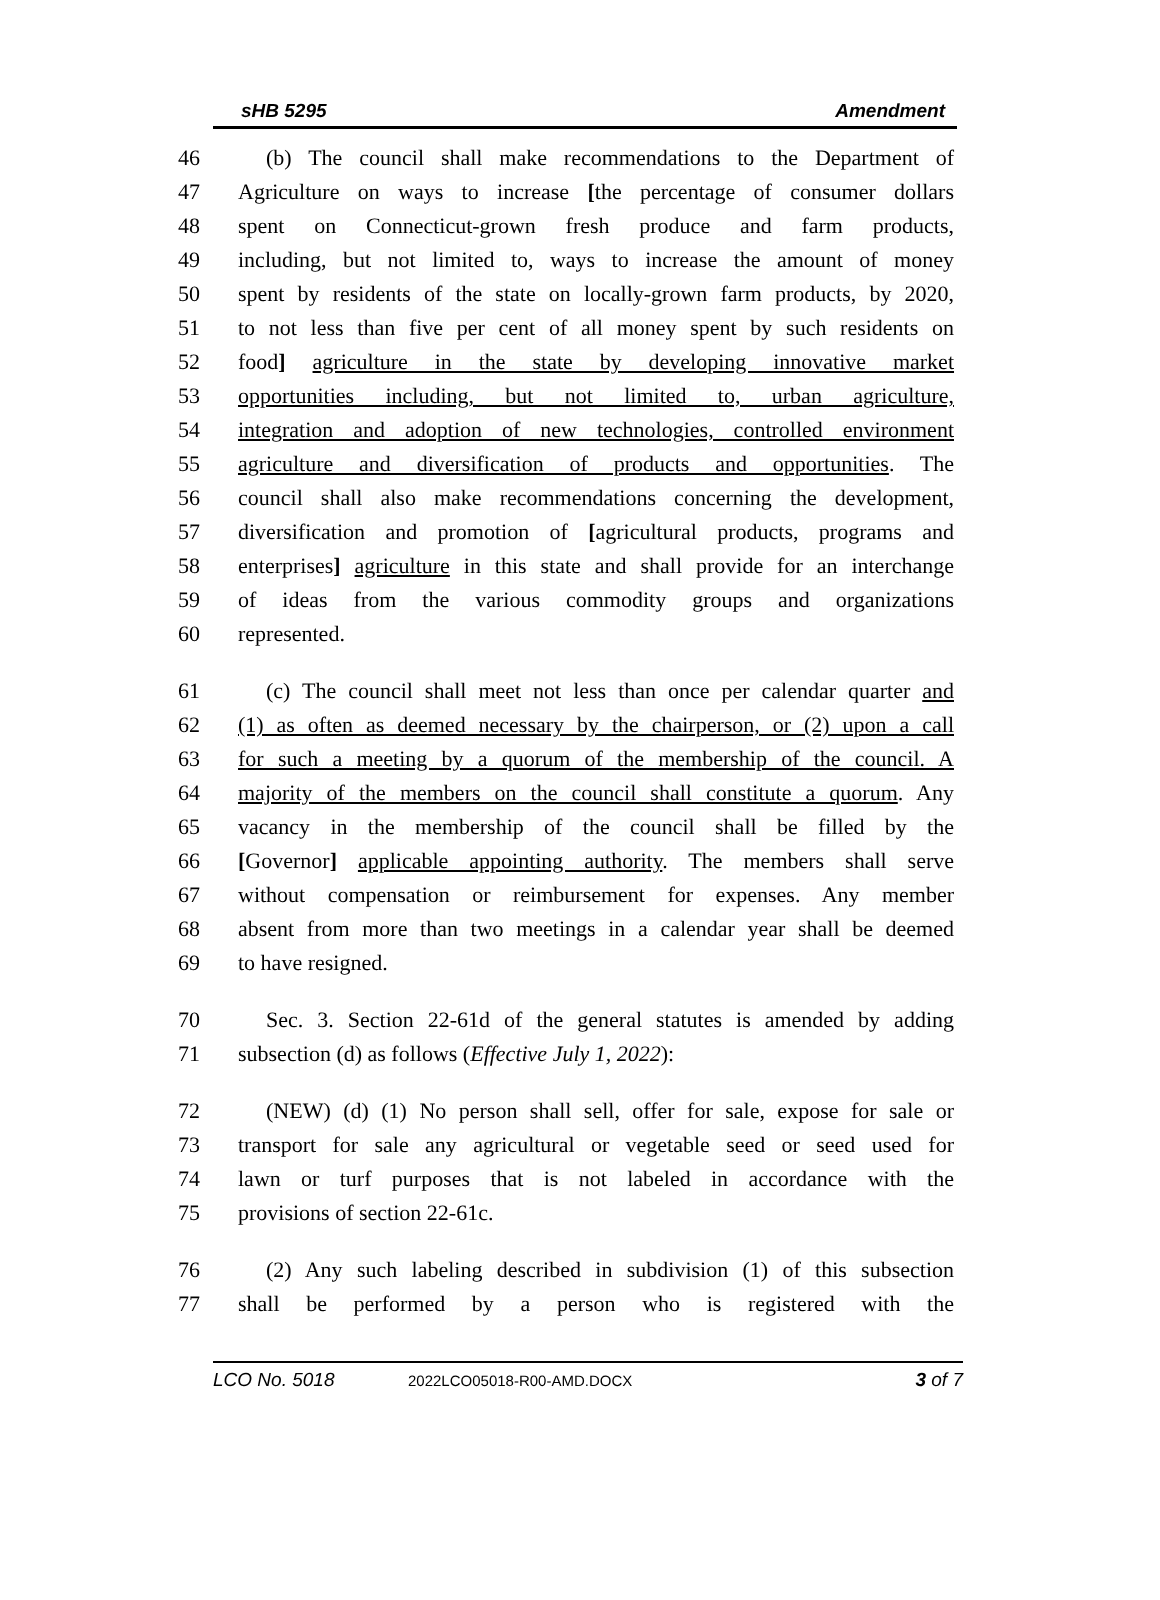sHB 5295 Amendment
46 (b) The council shall make recommendations to the Department of
47 Agriculture on ways to increase [the percentage of consumer dollars
48 spent on Connecticut-grown fresh produce and farm products,
49 including, but not limited to, ways to increase the amount of money
50 spent by residents of the state on locally-grown farm products, by 2020,
51 to not less than five per cent of all money spent by such residents on
52 food] agriculture in the state by developing innovative market
53 opportunities including, but not limited to, urban agriculture,
54 integration and adoption of new technologies, controlled environment
55 agriculture and diversification of products and opportunities. The
56 council shall also make recommendations concerning the development,
57 diversification and promotion of [agricultural products, programs and
58 enterprises] agriculture in this state and shall provide for an interchange
59 of ideas from the various commodity groups and organizations
60 represented.
61 (c) The council shall meet not less than once per calendar quarter and
62 (1) as often as deemed necessary by the chairperson, or (2) upon a call
63 for such a meeting by a quorum of the membership of the council. A
64 majority of the members on the council shall constitute a quorum. Any
65 vacancy in the membership of the council shall be filled by the
66 [Governor] applicable appointing authority. The members shall serve
67 without compensation or reimbursement for expenses. Any member
68 absent from more than two meetings in a calendar year shall be deemed
69 to have resigned.
70 Sec. 3. Section 22-61d of the general statutes is amended by adding
71 subsection (d) as follows (Effective July 1, 2022):
72 (NEW) (d) (1) No person shall sell, offer for sale, expose for sale or
73 transport for sale any agricultural or vegetable seed or seed used for
74 lawn or turf purposes that is not labeled in accordance with the
75 provisions of section 22-61c.
76 (2) Any such labeling described in subdivision (1) of this subsection
77 shall be performed by a person who is registered with the
LCO No. 5018 2022LCO05018-R00-AMD.DOCX 3 of 7